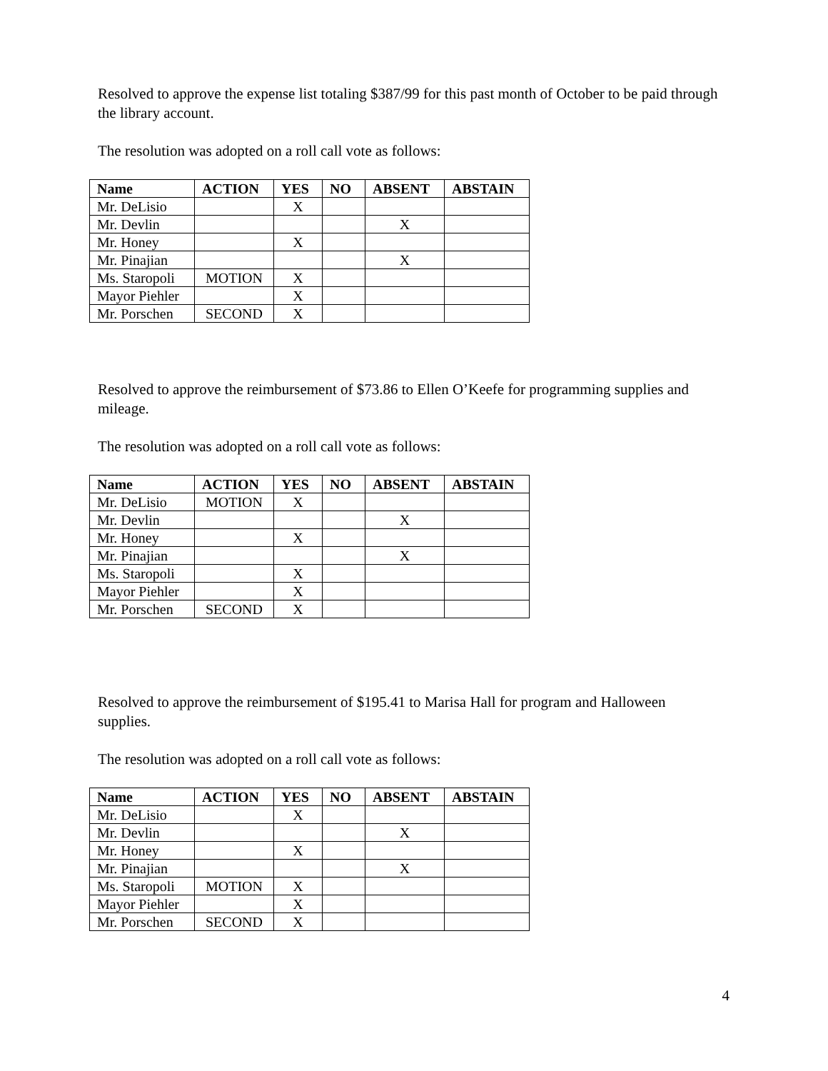Resolved to approve the expense list totaling $387/99 for this past month of October to be paid through the library account.
The resolution was adopted on a roll call vote as follows:
| Name | ACTION | YES | NO | ABSENT | ABSTAIN |
| --- | --- | --- | --- | --- | --- |
| Mr. DeLisio | | X | | | |
| Mr. Devlin | | | | X | |
| Mr. Honey | | X | | | |
| Mr. Pinajian | | | | X | |
| Ms. Staropoli | MOTION | X | | | |
| Mayor Piehler | | X | | | |
| Mr. Porschen | SECOND | X | | | |
Resolved to approve the reimbursement of $73.86 to Ellen O’Keefe for programming supplies and mileage.
The resolution was adopted on a roll call vote as follows:
| Name | ACTION | YES | NO | ABSENT | ABSTAIN |
| --- | --- | --- | --- | --- | --- |
| Mr. DeLisio | MOTION | X | | | |
| Mr. Devlin | | | | X | |
| Mr. Honey | | X | | | |
| Mr. Pinajian | | | | X | |
| Ms. Staropoli | | X | | | |
| Mayor Piehler | | X | | | |
| Mr. Porschen | SECOND | X | | | |
Resolved to approve the reimbursement of $195.41 to Marisa Hall for program and Halloween supplies.
The resolution was adopted on a roll call vote as follows:
| Name | ACTION | YES | NO | ABSENT | ABSTAIN |
| --- | --- | --- | --- | --- | --- |
| Mr. DeLisio | | X | | | |
| Mr. Devlin | | | | X | |
| Mr. Honey | | X | | | |
| Mr. Pinajian | | | | X | |
| Ms. Staropoli | MOTION | X | | | |
| Mayor Piehler | | X | | | |
| Mr. Porschen | SECOND | X | | | |
4